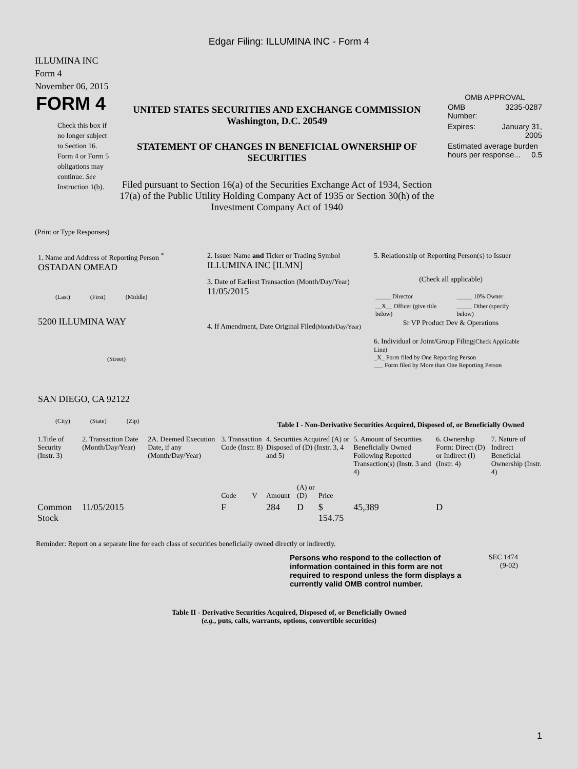Edgar Filing: ILLUMINA INC - Form 4
ILLUMINA INC
Form 4
November 06, 2015
FORM 4
Check this box if no longer subject to Section 16. Form 4 or Form 5 obligations may continue. See Instruction 1(b).
UNITED STATES SECURITIES AND EXCHANGE COMMISSION
Washington, D.C. 20549
STATEMENT OF CHANGES IN BENEFICIAL OWNERSHIP OF SECURITIES
Filed pursuant to Section 16(a) of the Securities Exchange Act of 1934, Section 17(a) of the Public Utility Holding Company Act of 1935 or Section 30(h) of the Investment Company Act of 1940
OMB APPROVAL
| OMB Number: | 3235-0287 |
| Expires: | January 31, 2005 |
| Estimated average burden hours per response... 0.5 | |
(Print or Type Responses)
1. Name and Address of Reporting Person <sup>*</sup>
OSTADAN OMEAD
(Last) (First) (Middle)
5200 ILLUMINA WAY
(Street)
SAN DIEGO, CA 92122
(City) (State) (Zip)
2. Issuer Name and Ticker or Trading Symbol
ILLUMINA INC [ILMN]
3. Date of Earliest Transaction (Month/Day/Year)
11/05/2015
4. If Amendment, Date Original Filed(Month/Day/Year)
5. Relationship of Reporting Person(s) to Issuer
(Check all applicable)
| _____ Director | _____ 10% Owner |
| __X__ Officer (give title below) | _____ Other (specify below) |
Sr VP Product Dev & Operations
6. Individual or Joint/Group Filing(Check Applicable Line)
_X_ Form filed by One Reporting Person
___ Form filed by More than One Reporting Person
Table I - Non-Derivative Securities Acquired, Disposed of, or Beneficially Owned
| 1.Title of Security (Instr. 3) | 2. Transaction Date (Month/Day/Year) | 2A. Deemed Execution Date, if any (Month/Day/Year) | 3. Transaction Code (Instr. 8) | | 4. Securities Acquired (A) or Disposed of (D) (Instr. 3, 4 and 5) | | | 5. Amount of Securities Beneficially Owned Following Reported Transaction(s) (Instr. 3 and 4) | 6. Ownership Form: Direct (D) or Indirect (I) (Instr. 4) | 7. Nature of Indirect Beneficial Ownership (Instr. 4) |
| | | | Code | V | Amount | (A) or (D) | Price | | | |
| Common Stock | 11/05/2015 | | F | | 284 | D | $ 154.75 | 45,389 | D | |
Reminder: Report on a separate line for each class of securities beneficially owned directly or indirectly.
Persons who respond to the collection of information contained in this form are not required to respond unless the form displays a currently valid OMB control number.
SEC 1474
(9-02)
Table II - Derivative Securities Acquired, Disposed of, or Beneficially Owned
(e.g., puts, calls, warrants, options, convertible securities)
1